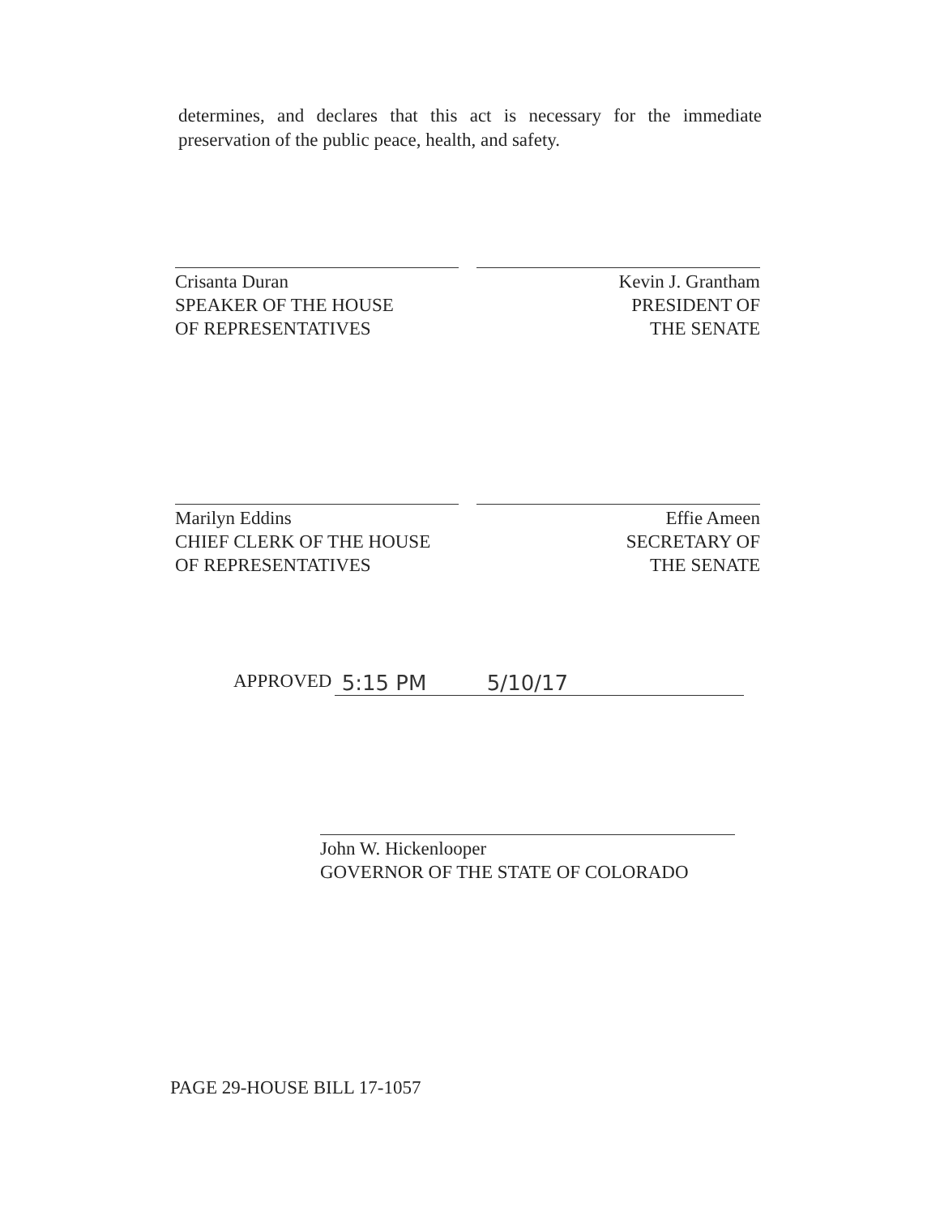determines, and declares that this act is necessary for the immediate preservation of the public peace, health, and safety.
Crisanta Duran
SPEAKER OF THE HOUSE
OF REPRESENTATIVES
Kevin J. Grantham
PRESIDENT OF
THE SENATE
Marilyn Eddins
CHIEF CLERK OF THE HOUSE
OF REPRESENTATIVES
Effie Ameen
SECRETARY OF
THE SENATE
APPROVED 5:15 PM 5/10/17
John W. Hickenlooper
GOVERNOR OF THE STATE OF COLORADO
PAGE 29-HOUSE BILL 17-1057